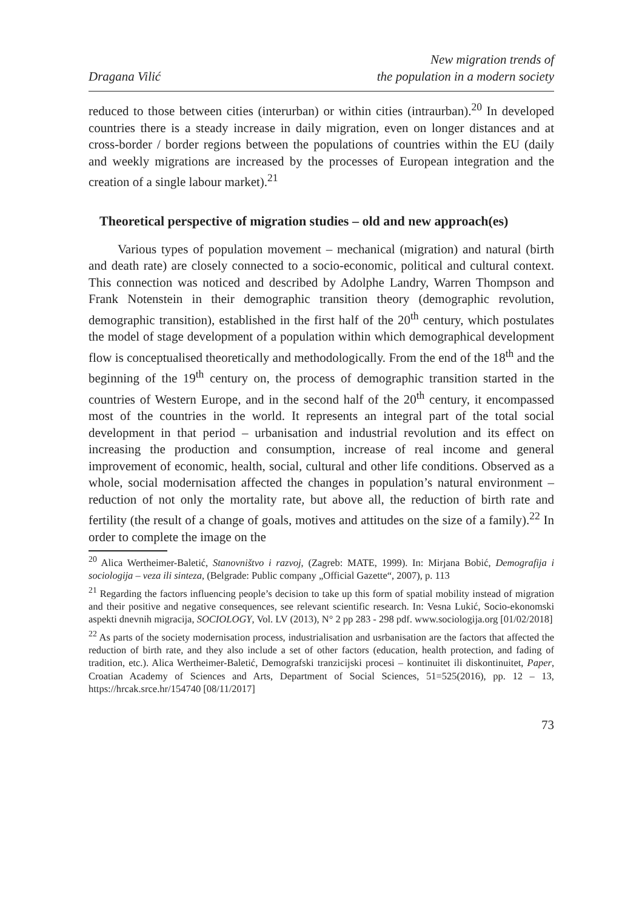Dragana Vilić
New migration trends of
the population in a modern society
reduced to those between cities (interurban) or within cities (intraurban).<sup>20</sup> In developed countries there is a steady increase in daily migration, even on longer distances and at cross-border / border regions between the populations of countries within the EU (daily and weekly migrations are increased by the processes of European integration and the creation of a single labour market).<sup>21</sup>
Theoretical perspective of migration studies – old and new approach(es)
Various types of population movement – mechanical (migration) and natural (birth and death rate) are closely connected to a socio-economic, political and cultural context. This connection was noticed and described by Adolphe Landry, Warren Thompson and Frank Notenstein in their demographic transition theory (demographic revolution, demographic transition), established in the first half of the 20<sup>th</sup> century, which postulates the model of stage development of a population within which demographical development flow is conceptualised theoretically and methodologically. From the end of the 18<sup>th</sup> and the beginning of the 19<sup>th</sup> century on, the process of demographic transition started in the countries of Western Europe, and in the second half of the 20<sup>th</sup> century, it encompassed most of the countries in the world. It represents an integral part of the total social development in that period – urbanisation and industrial revolution and its effect on increasing the production and consumption, increase of real income and general improvement of economic, health, social, cultural and other life conditions. Observed as a whole, social modernisation affected the changes in population’s natural environment – reduction of not only the mortality rate, but above all, the reduction of birth rate and fertility (the result of a change of goals, motives and attitudes on the size of a family).<sup>22</sup> In order to complete the image on the
<sup>20</sup> Alica Wertheimer-Baletić, Stanovništvo i razvoj, (Zagreb: MATE, 1999). In: Mirjana Bobić, Demografija i sociologija – veza ili sinteza, (Belgrade: Public company „Official Gazette“, 2007), p. 113
<sup>21</sup> Regarding the factors influencing people’s decision to take up this form of spatial mobility instead of migration and their positive and negative consequences, see relevant scientific research. In: Vesna Lukić, Socio-ekonomski aspekti dnevnih migracija, SOCIOLOGY, Vol. LV (2013), N° 2 pp 283 - 298 pdf. www.sociologija.org [01/02/2018]
<sup>22</sup> As parts of the society modernisation process, industrialisation and usrbanisation are the factors that affected the reduction of birth rate, and they also include a set of other factors (education, health protection, and fading of tradition, etc.). Alica Wertheimer-Baletić, Demografski tranzicijski procesi – kontinuitet ili diskontinuitet, Paper, Croatian Academy of Sciences and Arts, Department of Social Sciences, 51=525(2016), pp. 12 – 13, https://hrcak.srce.hr/154740 [08/11/2017]
73